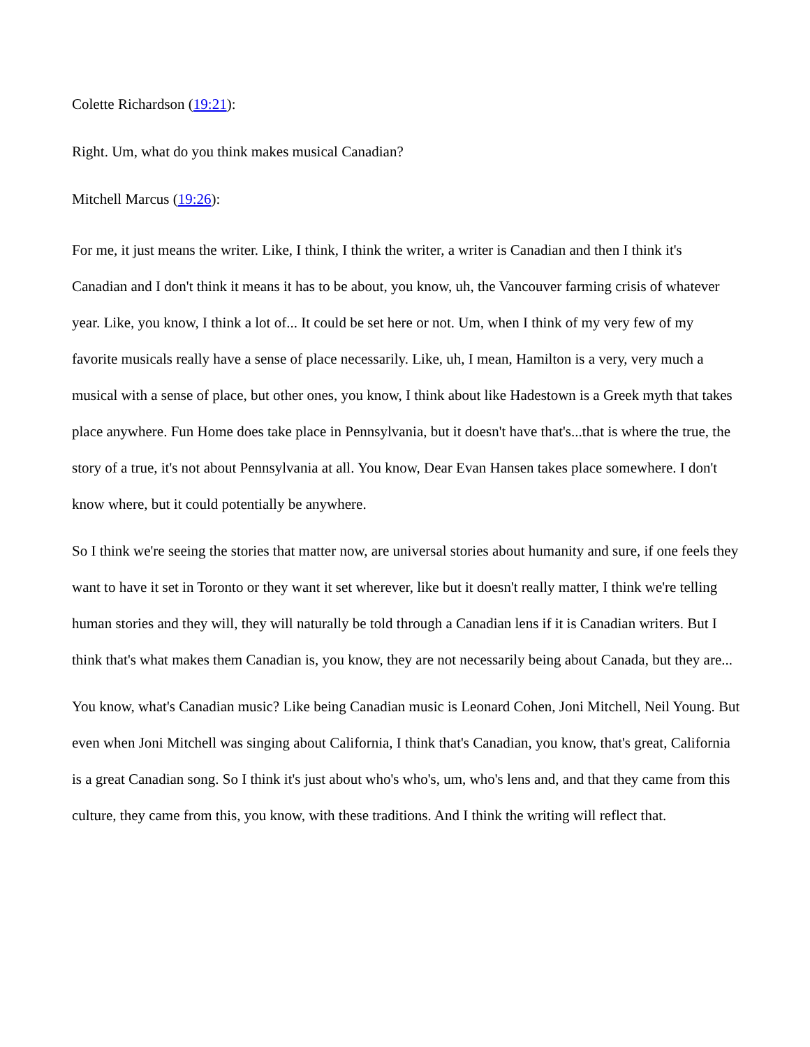Colette Richardson (19:21):
Right. Um, what do you think makes musical Canadian?
Mitchell Marcus (19:26):
For me, it just means the writer. Like, I think, I think the writer, a writer is Canadian and then I think it's Canadian and I don't think it means it has to be about, you know, uh, the Vancouver farming crisis of whatever year. Like, you know, I think a lot of... It could be set here or not. Um, when I think of my very few of my favorite musicals really have a sense of place necessarily. Like, uh, I mean, Hamilton is a very, very much a musical with a sense of place, but other ones, you know, I think about like Hadestown is a Greek myth that takes place anywhere. Fun Home does take place in Pennsylvania, but it doesn't have that's...that is where the true, the story of a true, it's not about Pennsylvania at all. You know, Dear Evan Hansen takes place somewhere. I don't know where, but it could potentially be anywhere.
So I think we're seeing the stories that matter now, are universal stories about humanity and sure, if one feels they want to have it set in Toronto or they want it set wherever, like but it doesn't really matter, I think we're telling human stories and they will, they will naturally be told through a Canadian lens if it is Canadian writers. But I think that's what makes them Canadian is, you know, they are not necessarily being about Canada, but they are...
You know, what's Canadian music? Like being Canadian music is Leonard Cohen, Joni Mitchell, Neil Young. But even when Joni Mitchell was singing about California, I think that's Canadian, you know, that's great, California is a great Canadian song. So I think it's just about who's who's, um, who's lens and, and that they came from this culture, they came from this, you know, with these traditions. And I think the writing will reflect that.